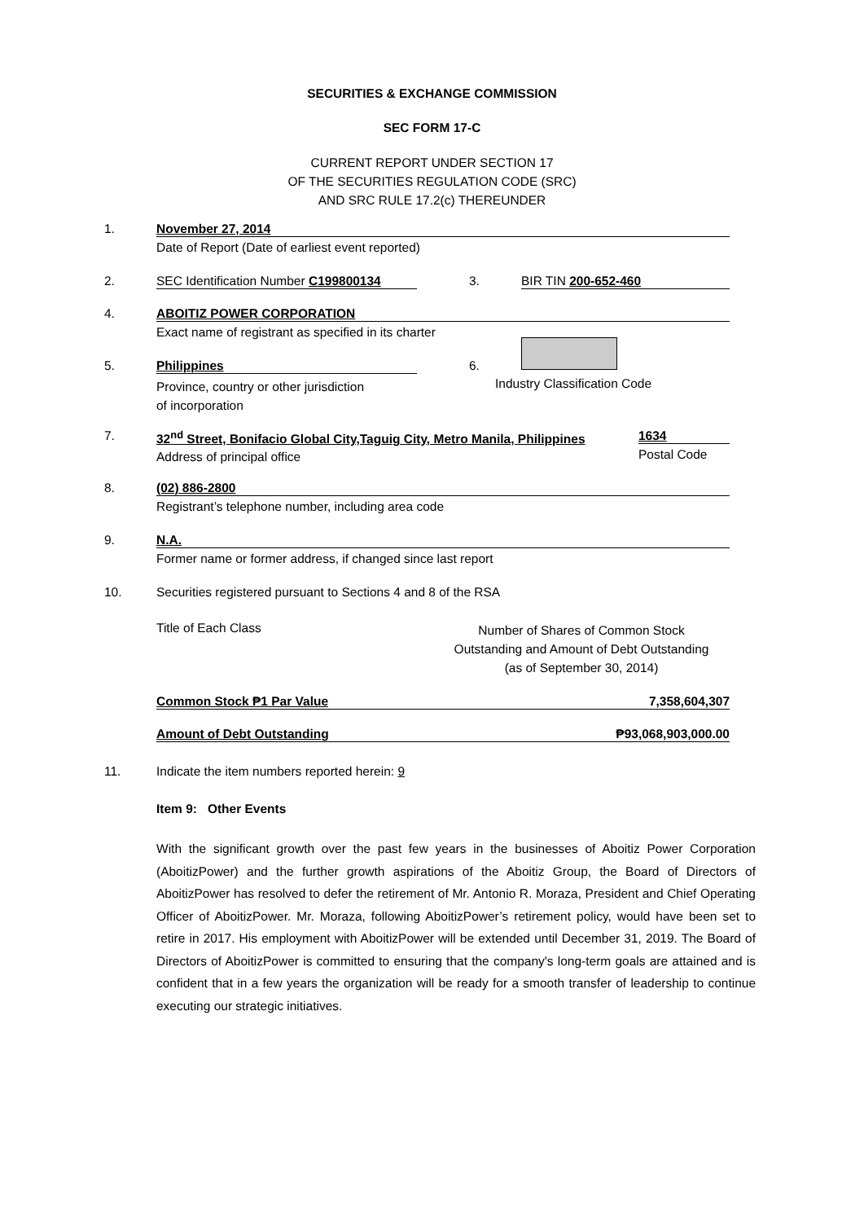SECURITIES & EXCHANGE COMMISSION
SEC FORM 17-C
CURRENT REPORT UNDER SECTION 17
OF THE SECURITIES REGULATION CODE (SRC)
AND SRC RULE 17.2(c) THEREUNDER
1. November 27, 2014
Date of Report (Date of earliest event reported)
2. SEC Identification Number C199800134
3. BIR TIN 200-652-460
4. ABOITIZ POWER CORPORATION
Exact name of registrant as specified in its charter
5. Philippines
Province, country or other jurisdiction
of incorporation
6.
Industry Classification Code
7. 32<sup>nd</sup> Street, Bonifacio Global City,Taguig City, Metro Manila, Philippines
Address of principal office
1634
Postal Code
8. (02) 886-2800
Registrant’s telephone number, including area code
9. N.A.
Former name or former address, if changed since last report
10. Securities registered pursuant to Sections 4 and 8 of the RSA
Title of Each Class
Number of Shares of Common Stock
Outstanding and Amount of Debt Outstanding
(as of September 30, 2014)
Common Stock ₱1 Par Value 7,358,604,307
Amount of Debt Outstanding ₱93,068,903,000.00
11. Indicate the item numbers reported herein: 9
Item 9: Other Events
With the significant growth over the past few years in the businesses of Aboitiz Power Corporation (AboitizPower) and the further growth aspirations of the Aboitiz Group, the Board of Directors of AboitizPower has resolved to defer the retirement of Mr. Antonio R. Moraza, President and Chief Operating Officer of AboitizPower. Mr. Moraza, following AboitizPower’s retirement policy, would have been set to retire in 2017. His employment with AboitizPower will be extended until December 31, 2019. The Board of Directors of AboitizPower is committed to ensuring that the company's long-term goals are attained and is confident that in a few years the organization will be ready for a smooth transfer of leadership to continue executing our strategic initiatives.